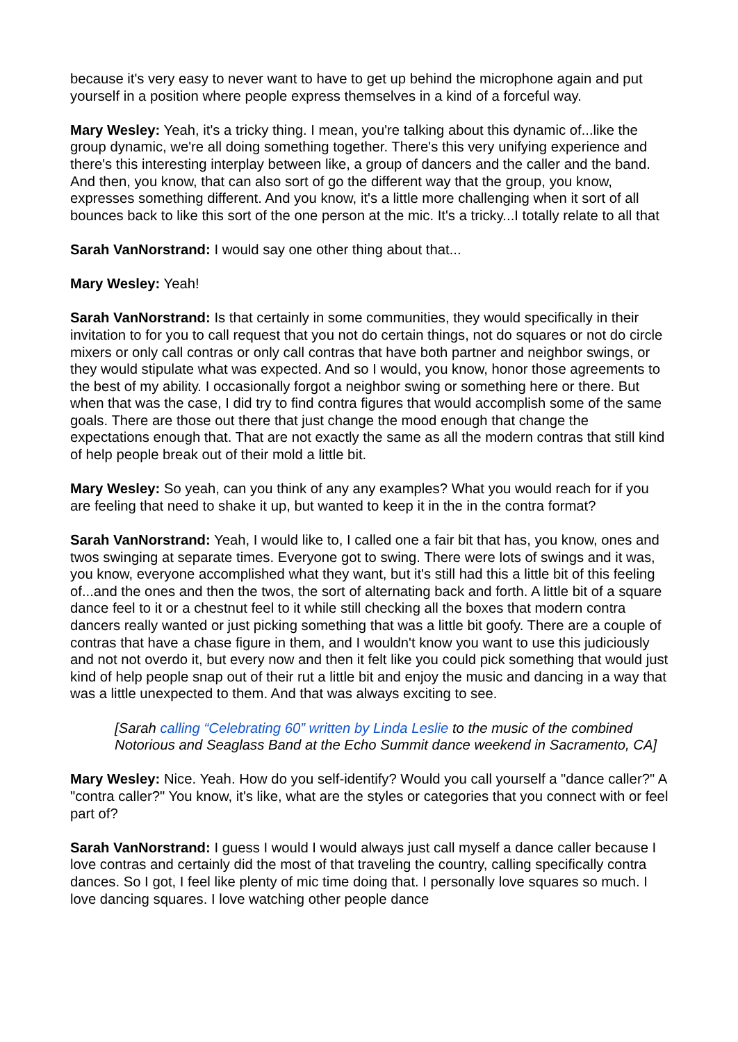because it's very easy to never want to have to get up behind the microphone again and put yourself in a position where people express themselves in a kind of a forceful way.
Mary Wesley: Yeah, it's a tricky thing. I mean, you're talking about this dynamic of...like the group dynamic, we're all doing something together. There's this very unifying experience and there's this interesting interplay between like, a group of dancers and the caller and the band. And then, you know, that can also sort of go the different way that the group, you know, expresses something different. And you know, it's a little more challenging when it sort of all bounces back to like this sort of the one person at the mic. It's a tricky...I totally relate to all that
Sarah VanNorstrand: I would say one other thing about that...
Mary Wesley: Yeah!
Sarah VanNorstrand: Is that certainly in some communities, they would specifically in their invitation to for you to call request that you not do certain things, not do squares or not do circle mixers or only call contras or only call contras that have both partner and neighbor swings, or they would stipulate what was expected. And so I would, you know, honor those agreements to the best of my ability. I occasionally forgot a neighbor swing or something here or there. But when that was the case, I did try to find contra figures that would accomplish some of the same goals. There are those out there that just change the mood enough that change the expectations enough that. That are not exactly the same as all the modern contras that still kind of help people break out of their mold a little bit.
Mary Wesley: So yeah, can you think of any any examples? What you would reach for if you are feeling that need to shake it up, but wanted to keep it in the in the contra format?
Sarah VanNorstrand: Yeah, I would like to, I called one a fair bit that has, you know, ones and twos swinging at separate times. Everyone got to swing. There were lots of swings and it was, you know, everyone accomplished what they want, but it's still had this a little bit of this feeling of...and the ones and then the twos, the sort of alternating back and forth. A little bit of a square dance feel to it or a chestnut feel to it while still checking all the boxes that modern contra dancers really wanted or just picking something that was a little bit goofy. There are a couple of contras that have a chase figure in them, and I wouldn't know you want to use this judiciously and not not overdo it, but every now and then it felt like you could pick something that would just kind of help people snap out of their rut a little bit and enjoy the music and dancing in a way that was a little unexpected to them. And that was always exciting to see.
[Sarah calling “Celebrating 60” written by Linda Leslie to the music of the combined Notorious and Seaglass Band at the Echo Summit dance weekend in Sacramento, CA]
Mary Wesley: Nice. Yeah. How do you self-identify? Would you call yourself a "dance caller?" A "contra caller?" You know, it's like, what are the styles or categories that you connect with or feel part of?
Sarah VanNorstrand: I guess I would I would always just call myself a dance caller because I love contras and certainly did the most of that traveling the country, calling specifically contra dances. So I got, I feel like plenty of mic time doing that. I personally love squares so much. I love dancing squares. I love watching other people dance